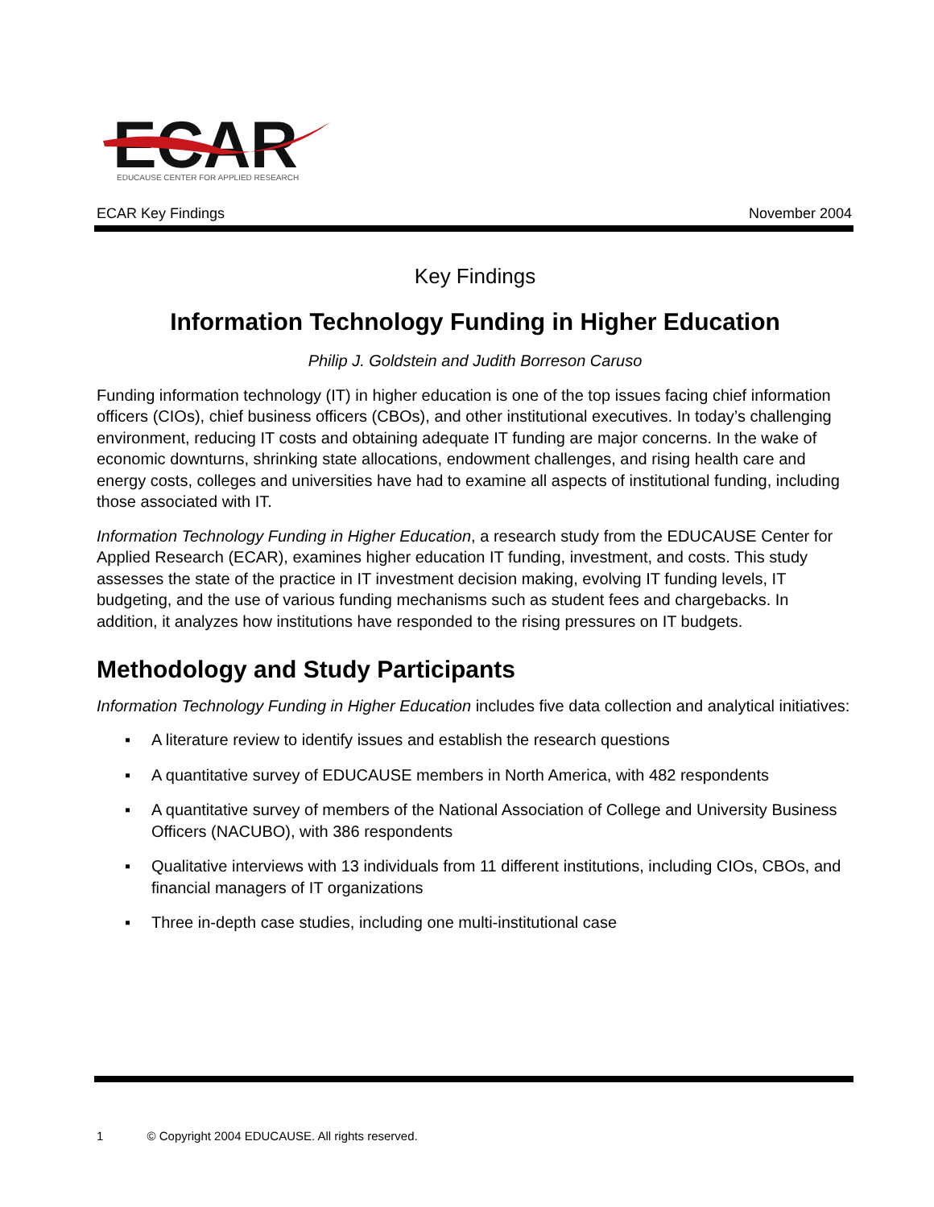ECAR
EDUCAUSE CENTER FOR APPLIED RESEARCH
ECAR Key Findings November 2004
Key Findings
Information Technology Funding in Higher Education
Philip J. Goldstein and Judith Borreson Caruso
Funding information technology (IT) in higher education is one of the top issues facing chief information officers (CIOs), chief business officers (CBOs), and other institutional executives. In today’s challenging environment, reducing IT costs and obtaining adequate IT funding are major concerns. In the wake of economic downturns, shrinking state allocations, endowment challenges, and rising health care and energy costs, colleges and universities have had to examine all aspects of institutional funding, including those associated with IT.
Information Technology Funding in Higher Education, a research study from the EDUCAUSE Center for Applied Research (ECAR), examines higher education IT funding, investment, and costs. This study assesses the state of the practice in IT investment decision making, evolving IT funding levels, IT budgeting, and the use of various funding mechanisms such as student fees and chargebacks. In addition, it analyzes how institutions have responded to the rising pressures on IT budgets.
Methodology and Study Participants
Information Technology Funding in Higher Education includes five data collection and analytical initiatives:
▪ A literature review to identify issues and establish the research questions
▪ A quantitative survey of EDUCAUSE members in North America, with 482 respondents
▪ A quantitative survey of members of the National Association of College and University Business Officers (NACUBO), with 386 respondents
▪ Qualitative interviews with 13 individuals from 11 different institutions, including CIOs, CBOs, and financial managers of IT organizations
▪ Three in-depth case studies, including one multi-institutional case
1 © Copyright 2004 EDUCAUSE. All rights reserved.